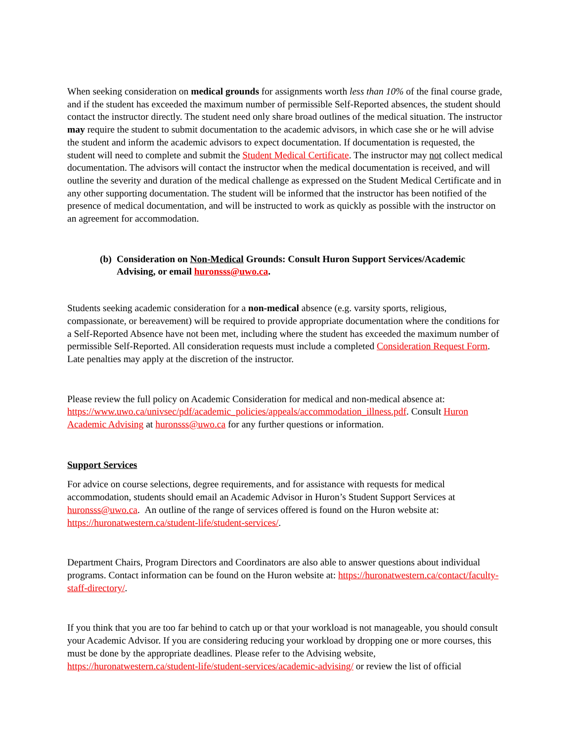When seeking consideration on medical grounds for assignments worth less than 10% of the final course grade, and if the student has exceeded the maximum number of permissible Self-Reported absences, the student should contact the instructor directly. The student need only share broad outlines of the medical situation. The instructor may require the student to submit documentation to the academic advisors, in which case she or he will advise the student and inform the academic advisors to expect documentation. If documentation is requested, the student will need to complete and submit the Student Medical Certificate. The instructor may not collect medical documentation. The advisors will contact the instructor when the medical documentation is received, and will outline the severity and duration of the medical challenge as expressed on the Student Medical Certificate and in any other supporting documentation. The student will be informed that the instructor has been notified of the presence of medical documentation, and will be instructed to work as quickly as possible with the instructor on an agreement for accommodation.
(b) Consideration on Non-Medical Grounds: Consult Huron Support Services/Academic Advising, or email huronsss@uwo.ca.
Students seeking academic consideration for a non-medical absence (e.g. varsity sports, religious, compassionate, or bereavement) will be required to provide appropriate documentation where the conditions for a Self-Reported Absence have not been met, including where the student has exceeded the maximum number of permissible Self-Reported. All consideration requests must include a completed Consideration Request Form. Late penalties may apply at the discretion of the instructor.
Please review the full policy on Academic Consideration for medical and non-medical absence at: https://www.uwo.ca/univsec/pdf/academic_policies/appeals/accommodation_illness.pdf. Consult Huron Academic Advising at huronsss@uwo.ca for any further questions or information.
Support Services
For advice on course selections, degree requirements, and for assistance with requests for medical accommodation, students should email an Academic Advisor in Huron’s Student Support Services at huronsss@uwo.ca. An outline of the range of services offered is found on the Huron website at: https://huronatwestern.ca/student-life/student-services/.
Department Chairs, Program Directors and Coordinators are also able to answer questions about individual programs. Contact information can be found on the Huron website at: https://huronatwestern.ca/contact/faculty-staff-directory/.
If you think that you are too far behind to catch up or that your workload is not manageable, you should consult your Academic Advisor. If you are considering reducing your workload by dropping one or more courses, this must be done by the appropriate deadlines. Please refer to the Advising website, https://huronatwestern.ca/student-life/student-services/academic-advising/ or review the list of official